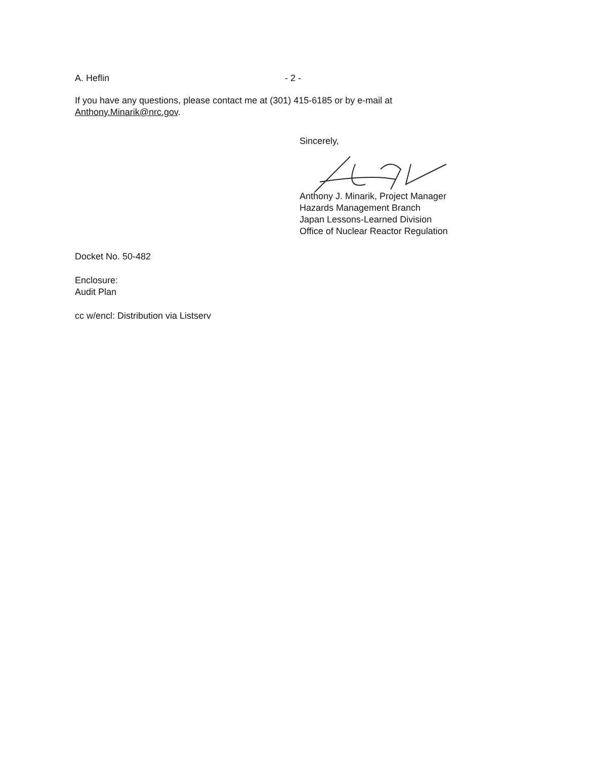A. Heflin - 2 -
If you have any questions, please contact me at (301) 415-6185 or by e-mail at Anthony.Minarik@nrc.gov.
Sincerely,
Anthony J. Minarik, Project Manager
Hazards Management Branch
Japan Lessons-Learned Division
Office of Nuclear Reactor Regulation
Docket No. 50-482
Enclosure:
Audit Plan
cc w/encl: Distribution via Listserv